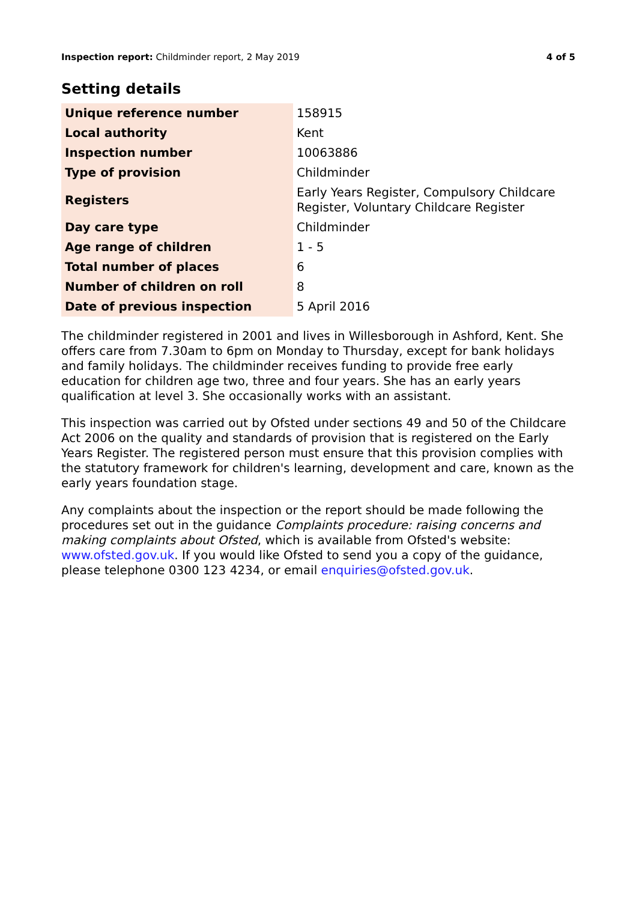Inspection report: Childminder report, 2 May 2019 4 of 5
Setting details
| Unique reference number | 158915 |
| Local authority | Kent |
| Inspection number | 10063886 |
| Type of provision | Childminder |
| Registers | Early Years Register, Compulsory Childcare Register, Voluntary Childcare Register |
| Day care type | Childminder |
| Age range of children | 1 - 5 |
| Total number of places | 6 |
| Number of children on roll | 8 |
| Date of previous inspection | 5 April 2016 |
The childminder registered in 2001 and lives in Willesborough in Ashford, Kent. She offers care from 7.30am to 6pm on Monday to Thursday, except for bank holidays and family holidays. The childminder receives funding to provide free early education for children age two, three and four years. She has an early years qualification at level 3. She occasionally works with an assistant.
This inspection was carried out by Ofsted under sections 49 and 50 of the Childcare Act 2006 on the quality and standards of provision that is registered on the Early Years Register. The registered person must ensure that this provision complies with the statutory framework for children's learning, development and care, known as the early years foundation stage.
Any complaints about the inspection or the report should be made following the procedures set out in the guidance Complaints procedure: raising concerns and making complaints about Ofsted, which is available from Ofsted's website: www.ofsted.gov.uk. If you would like Ofsted to send you a copy of the guidance, please telephone 0300 123 4234, or email enquiries@ofsted.gov.uk.